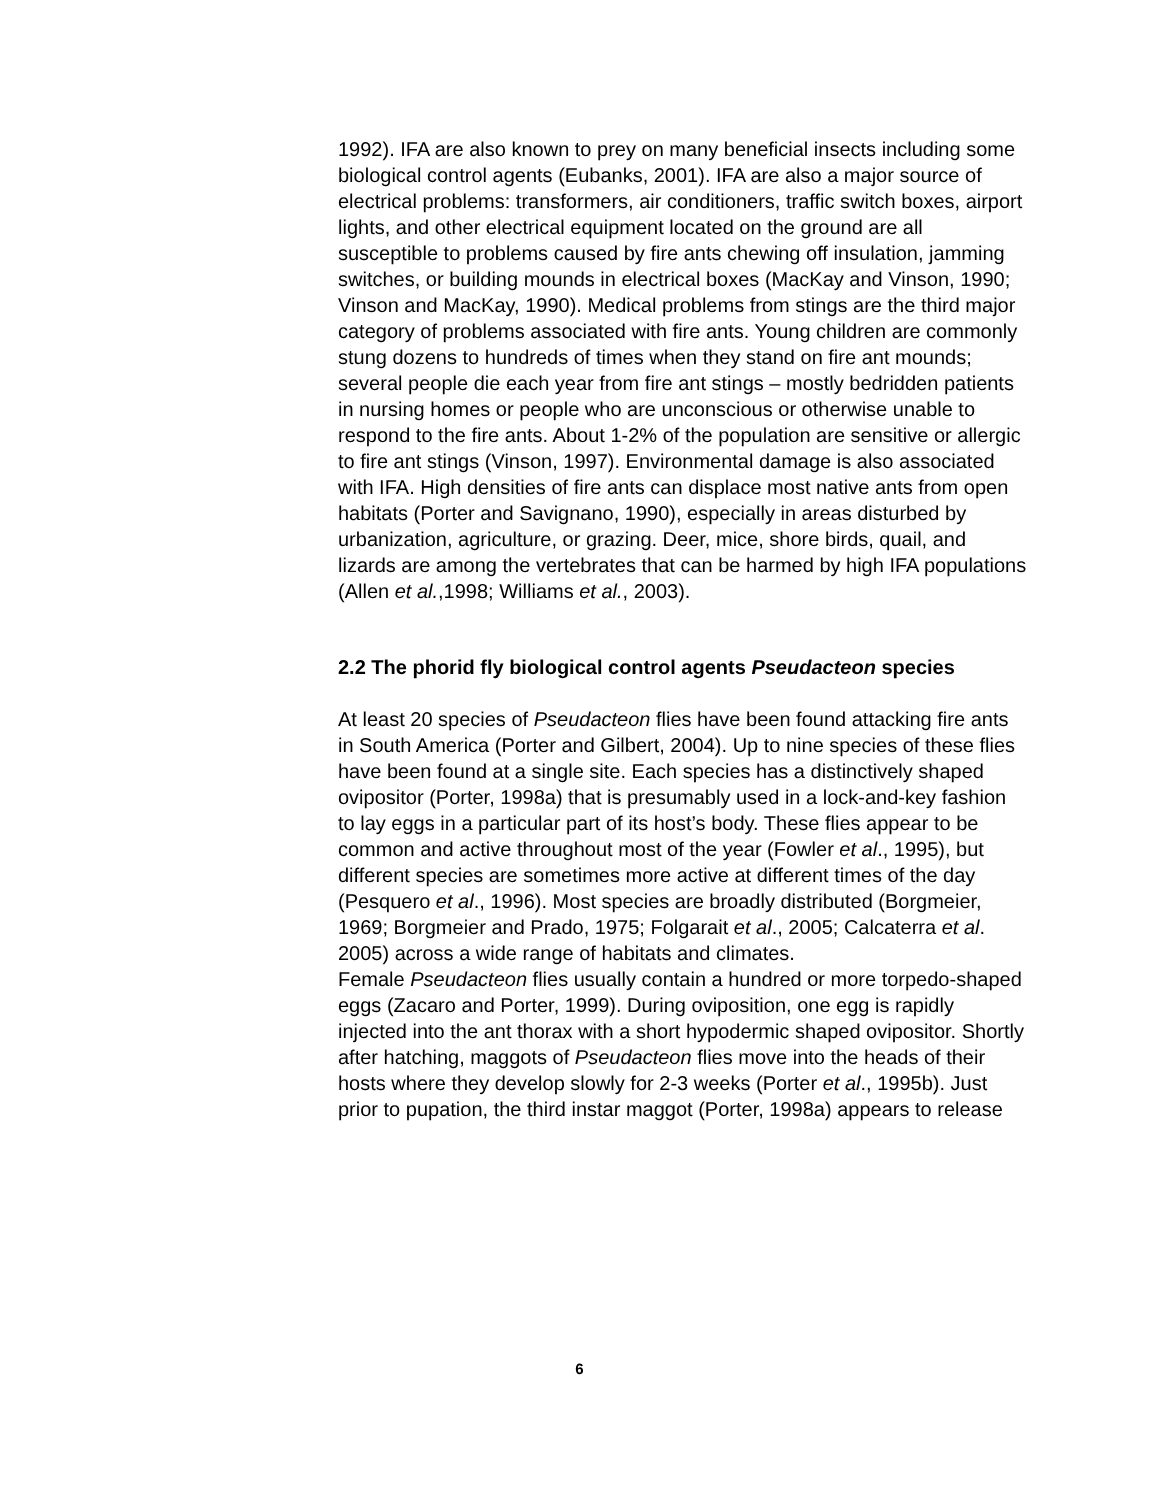1992). IFA are also known to prey on many beneficial insects including some biological control agents (Eubanks, 2001). IFA are also a major source of electrical problems: transformers, air conditioners, traffic switch boxes, airport lights, and other electrical equipment located on the ground are all susceptible to problems caused by fire ants chewing off insulation, jamming switches, or building mounds in electrical boxes (MacKay and Vinson, 1990; Vinson and MacKay, 1990). Medical problems from stings are the third major category of problems associated with fire ants. Young children are commonly stung dozens to hundreds of times when they stand on fire ant mounds; several people die each year from fire ant stings – mostly bedridden patients in nursing homes or people who are unconscious or otherwise unable to respond to the fire ants. About 1-2% of the population are sensitive or allergic to fire ant stings (Vinson, 1997). Environmental damage is also associated with IFA. High densities of fire ants can displace most native ants from open habitats (Porter and Savignano, 1990), especially in areas disturbed by urbanization, agriculture, or grazing. Deer, mice, shore birds, quail, and lizards are among the vertebrates that can be harmed by high IFA populations (Allen et al.,1998; Williams et al., 2003).
2.2 The phorid fly biological control agents Pseudacteon species
At least 20 species of Pseudacteon flies have been found attacking fire ants in South America (Porter and Gilbert, 2004). Up to nine species of these flies have been found at a single site. Each species has a distinctively shaped ovipositor (Porter, 1998a) that is presumably used in a lock-and-key fashion to lay eggs in a particular part of its host’s body. These flies appear to be common and active throughout most of the year (Fowler et al., 1995), but different species are sometimes more active at different times of the day (Pesquero et al., 1996). Most species are broadly distributed (Borgmeier, 1969; Borgmeier and Prado, 1975; Folgarait et al., 2005; Calcaterra et al. 2005) across a wide range of habitats and climates.
Female Pseudacteon flies usually contain a hundred or more torpedo-shaped eggs (Zacaro and Porter, 1999). During oviposition, one egg is rapidly injected into the ant thorax with a short hypodermic shaped ovipositor. Shortly after hatching, maggots of Pseudacteon flies move into the heads of their hosts where they develop slowly for 2-3 weeks (Porter et al., 1995b). Just prior to pupation, the third instar maggot (Porter, 1998a) appears to release
6